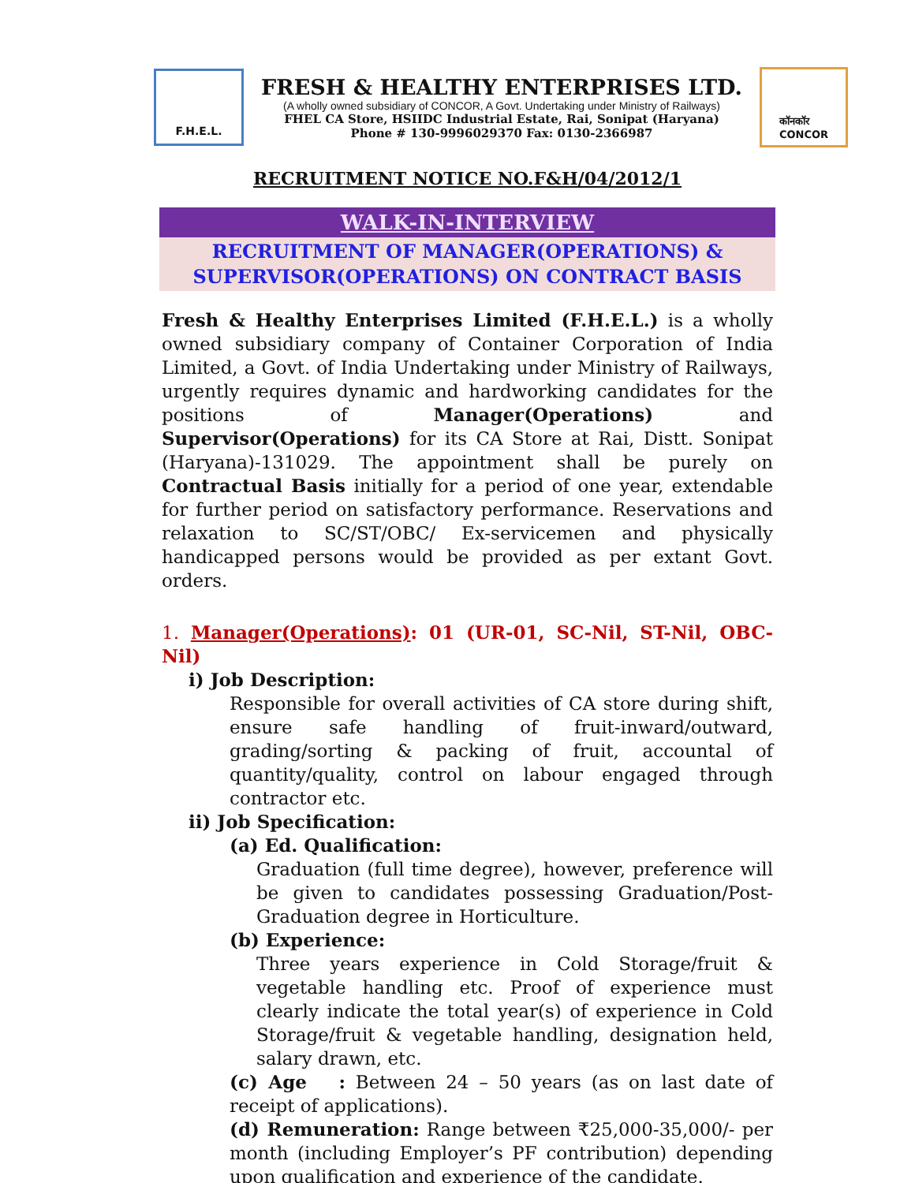F.H.E.L.
FRESH & HEALTHY ENTERPRISES LTD.
(A wholly owned subsidiary of CONCOR, A Govt. Undertaking under Ministry of Railways)
FHEL CA Store, HSIIDC Industrial Estate, Rai, Sonipat (Haryana)
Phone # 130-9996029370 Fax: 0130-2366987
कॉनकॉर
CONCOR
RECRUITMENT NOTICE NO.F&H/04/2012/1
WALK-IN-INTERVIEW
RECRUITMENT OF MANAGER(OPERATIONS) &
SUPERVISOR(OPERATIONS) ON CONTRACT BASIS
Fresh & Healthy Enterprises Limited (F.H.E.L.) is a wholly owned subsidiary company of Container Corporation of India Limited, a Govt. of India Undertaking under Ministry of Railways, urgently requires dynamic and hardworking candidates for the positions of Manager(Operations) and Supervisor(Operations) for its CA Store at Rai, Distt. Sonipat (Haryana)-131029. The appointment shall be purely on Contractual Basis initially for a period of one year, extendable for further period on satisfactory performance. Reservations and relaxation to SC/ST/OBC/ Ex-servicemen and physically handicapped persons would be provided as per extant Govt. orders.
1. Manager(Operations): 01 (UR-01, SC-Nil, ST-Nil, OBC-Nil)
i) Job Description:
Responsible for overall activities of CA store during shift, ensure safe handling of fruit-inward/outward, grading/sorting & packing of fruit, accountal of quantity/quality, control on labour engaged through contractor etc.
ii) Job Specification:
(a) Ed. Qualification:
Graduation (full time degree), however, preference will be given to candidates possessing Graduation/Post-Graduation degree in Horticulture.
(b) Experience:
Three years experience in Cold Storage/fruit & vegetable handling etc. Proof of experience must clearly indicate the total year(s) of experience in Cold Storage/fruit & vegetable handling, designation held, salary drawn, etc.
(c) Age : Between 24 – 50 years (as on last date of receipt of applications).
(d) Remuneration: Range between ₹25,000-35,000/- per month (including Employer’s PF contribution) depending upon qualification and experience of the candidate.